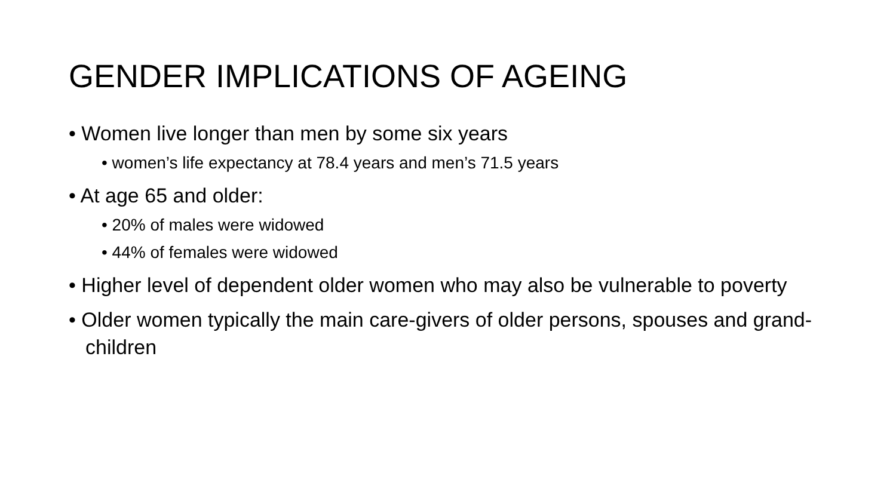GENDER IMPLICATIONS OF AGEING
• Women live longer than men by some six years
• women’s life expectancy at 78.4 years and men’s 71.5 years
• At age 65 and older:
• 20% of males were widowed
• 44% of females were widowed
• Higher level of dependent older women who may also be vulnerable to poverty
• Older women typically the main care-givers of older persons, spouses and grand-children